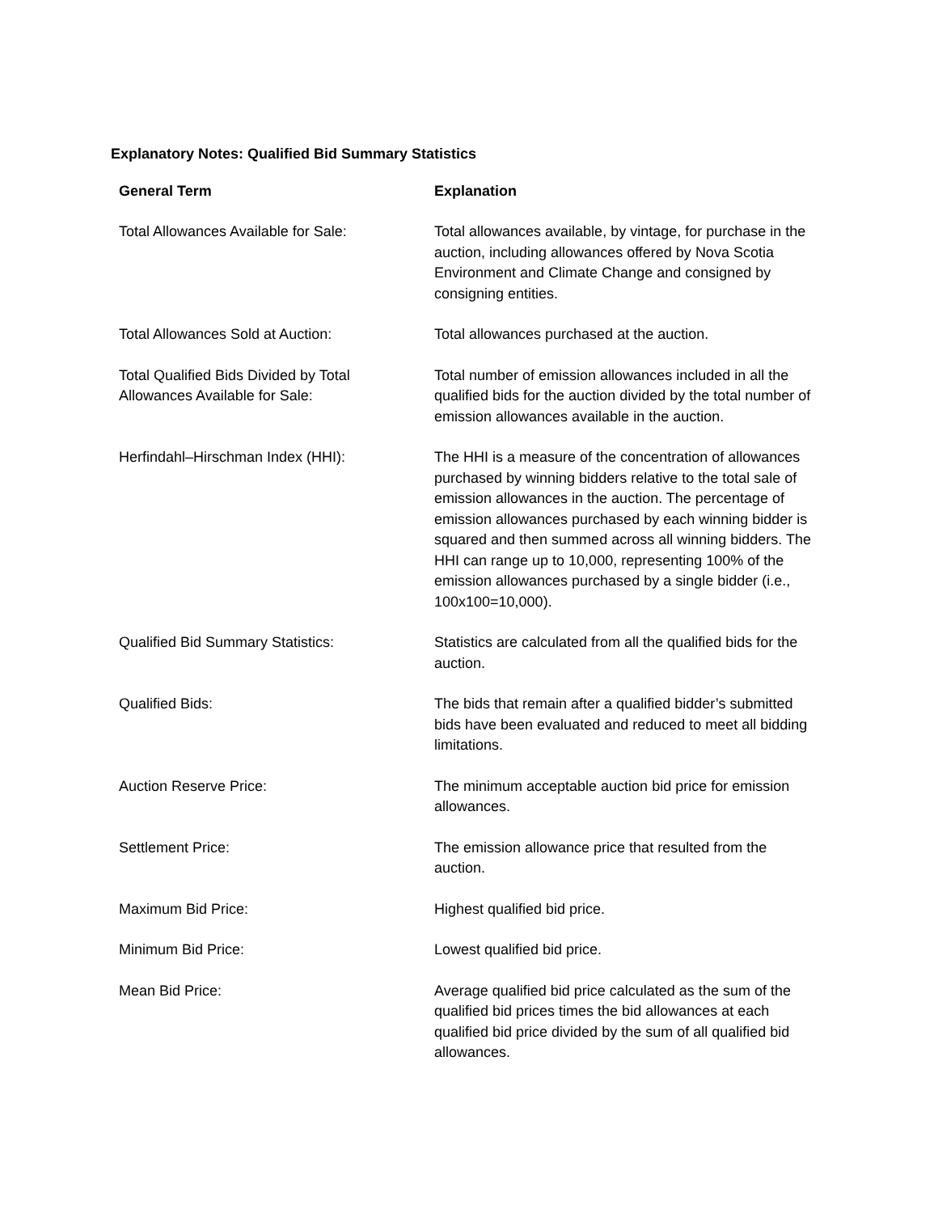Explanatory Notes: Qualified Bid Summary Statistics
| General Term | Explanation |
| --- | --- |
| Total Allowances Available for Sale: | Total allowances available, by vintage, for purchase in the auction, including allowances offered by Nova Scotia Environment and Climate Change and consigned by consigning entities. |
| Total Allowances Sold at Auction: | Total allowances purchased at the auction. |
| Total Qualified Bids Divided by Total Allowances Available for Sale: | Total number of emission allowances included in all the qualified bids for the auction divided by the total number of emission allowances available in the auction. |
| Herfindahl–Hirschman Index (HHI): | The HHI is a measure of the concentration of allowances purchased by winning bidders relative to the total sale of emission allowances in the auction. The percentage of emission allowances purchased by each winning bidder is squared and then summed across all winning bidders. The HHI can range up to 10,000, representing 100% of the emission allowances purchased by a single bidder (i.e., 100x100=10,000). |
| Qualified Bid Summary Statistics: | Statistics are calculated from all the qualified bids for the auction. |
| Qualified Bids: | The bids that remain after a qualified bidder’s submitted bids have been evaluated and reduced to meet all bidding limitations. |
| Auction Reserve Price: | The minimum acceptable auction bid price for emission allowances. |
| Settlement Price: | The emission allowance price that resulted from the auction. |
| Maximum Bid Price: | Highest qualified bid price. |
| Minimum Bid Price: | Lowest qualified bid price. |
| Mean Bid Price: | Average qualified bid price calculated as the sum of the qualified bid prices times the bid allowances at each qualified bid price divided by the sum of all qualified bid allowances. |